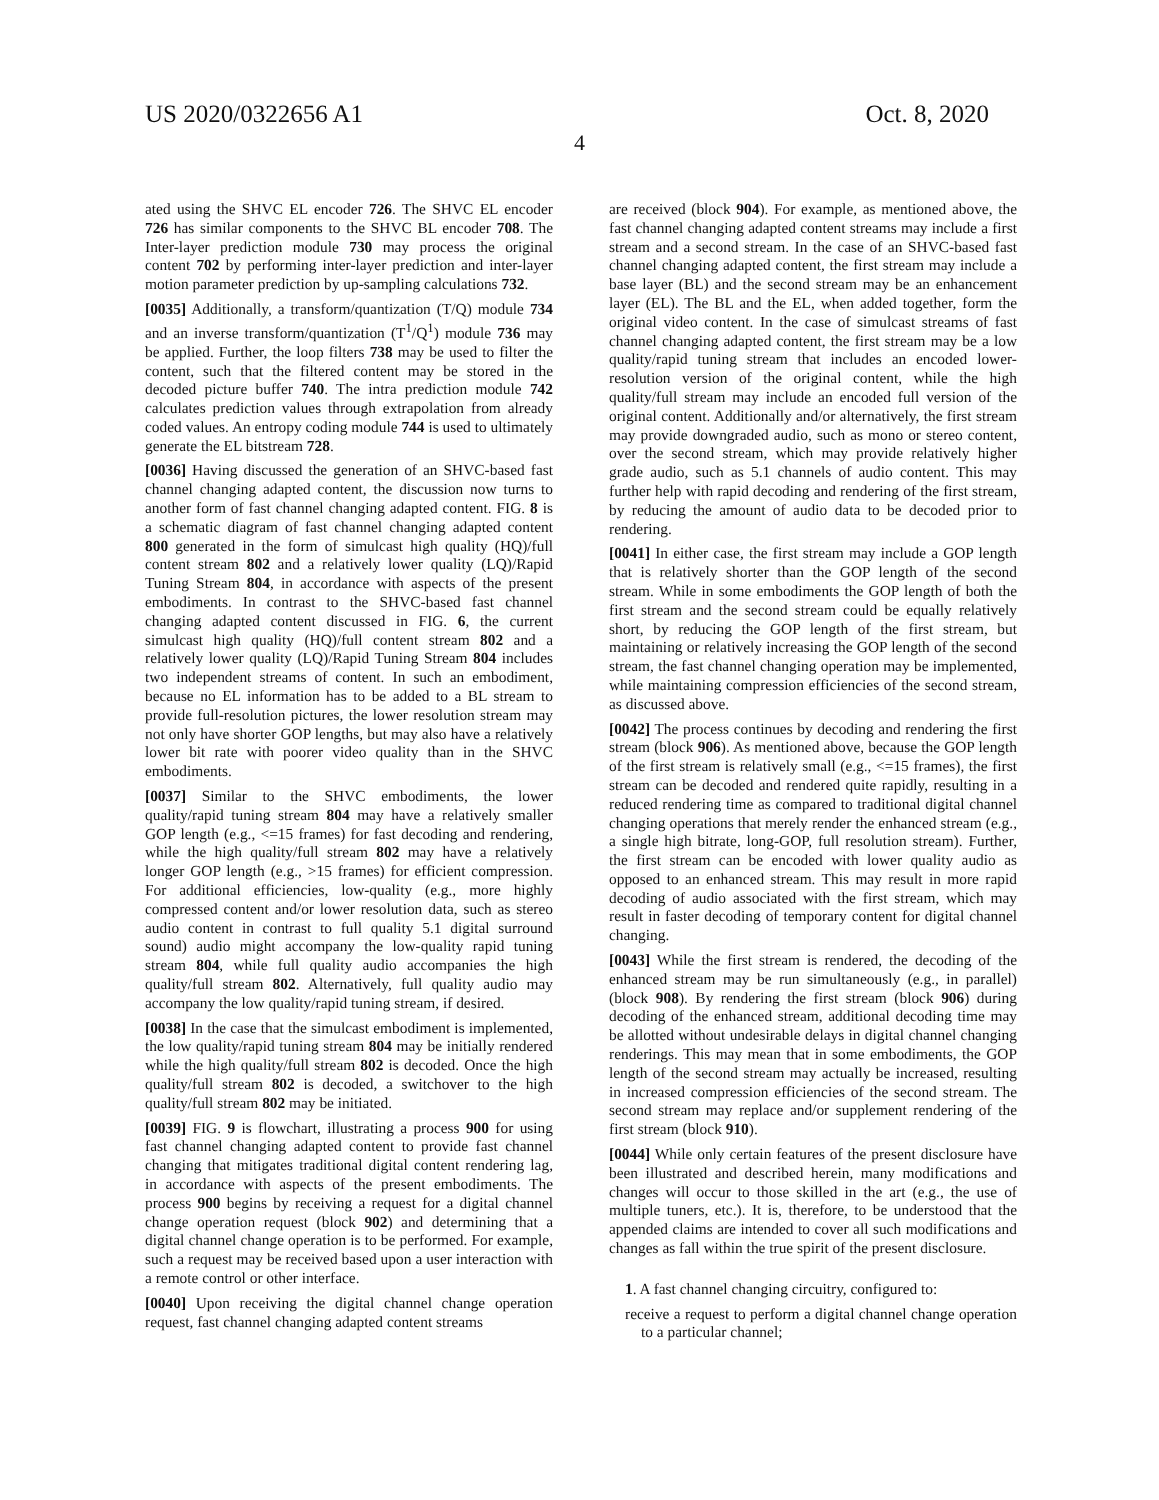US 2020/0322656 A1 Oct. 8, 2020
4
ated using the SHVC EL encoder 726. The SHVC EL encoder 726 has similar components to the SHVC BL encoder 708. The Inter-layer prediction module 730 may process the original content 702 by performing inter-layer prediction and inter-layer motion parameter prediction by up-sampling calculations 732.
[0035] Additionally, a transform/quantization (T/Q) module 734 and an inverse transform/quantization (T<sup>1</sup>/Q<sup>1</sup>) module 736 may be applied. Further, the loop filters 738 may be used to filter the content, such that the filtered content may be stored in the decoded picture buffer 740. The intra prediction module 742 calculates prediction values through extrapolation from already coded values. An entropy coding module 744 is used to ultimately generate the EL bitstream 728.
[0036] Having discussed the generation of an SHVC-based fast channel changing adapted content, the discussion now turns to another form of fast channel changing adapted content. FIG. 8 is a schematic diagram of fast channel changing adapted content 800 generated in the form of simulcast high quality (HQ)/full content stream 802 and a relatively lower quality (LQ)/Rapid Tuning Stream 804, in accordance with aspects of the present embodiments. In contrast to the SHVC-based fast channel changing adapted content discussed in FIG. 6, the current simulcast high quality (HQ)/full content stream 802 and a relatively lower quality (LQ)/Rapid Tuning Stream 804 includes two independent streams of content. In such an embodiment, because no EL information has to be added to a BL stream to provide full-resolution pictures, the lower resolution stream may not only have shorter GOP lengths, but may also have a relatively lower bit rate with poorer video quality than in the SHVC embodiments.
[0037] Similar to the SHVC embodiments, the lower quality/rapid tuning stream 804 may have a relatively smaller GOP length (e.g., <=15 frames) for fast decoding and rendering, while the high quality/full stream 802 may have a relatively longer GOP length (e.g., >15 frames) for efficient compression. For additional efficiencies, low-quality (e.g., more highly compressed content and/or lower resolution data, such as stereo audio content in contrast to full quality 5.1 digital surround sound) audio might accompany the low-quality rapid tuning stream 804, while full quality audio accompanies the high quality/full stream 802. Alternatively, full quality audio may accompany the low quality/rapid tuning stream, if desired.
[0038] In the case that the simulcast embodiment is implemented, the low quality/rapid tuning stream 804 may be initially rendered while the high quality/full stream 802 is decoded. Once the high quality/full stream 802 is decoded, a switchover to the high quality/full stream 802 may be initiated.
[0039] FIG. 9 is flowchart, illustrating a process 900 for using fast channel changing adapted content to provide fast channel changing that mitigates traditional digital content rendering lag, in accordance with aspects of the present embodiments. The process 900 begins by receiving a request for a digital channel change operation request (block 902) and determining that a digital channel change operation is to be performed. For example, such a request may be received based upon a user interaction with a remote control or other interface.
[0040] Upon receiving the digital channel change operation request, fast channel changing adapted content streams
are received (block 904). For example, as mentioned above, the fast channel changing adapted content streams may include a first stream and a second stream. In the case of an SHVC-based fast channel changing adapted content, the first stream may include a base layer (BL) and the second stream may be an enhancement layer (EL). The BL and the EL, when added together, form the original video content. In the case of simulcast streams of fast channel changing adapted content, the first stream may be a low quality/rapid tuning stream that includes an encoded lower-resolution version of the original content, while the high quality/full stream may include an encoded full version of the original content. Additionally and/or alternatively, the first stream may provide downgraded audio, such as mono or stereo content, over the second stream, which may provide relatively higher grade audio, such as 5.1 channels of audio content. This may further help with rapid decoding and rendering of the first stream, by reducing the amount of audio data to be decoded prior to rendering.
[0041] In either case, the first stream may include a GOP length that is relatively shorter than the GOP length of the second stream. While in some embodiments the GOP length of both the first stream and the second stream could be equally relatively short, by reducing the GOP length of the first stream, but maintaining or relatively increasing the GOP length of the second stream, the fast channel changing operation may be implemented, while maintaining compression efficiencies of the second stream, as discussed above.
[0042] The process continues by decoding and rendering the first stream (block 906). As mentioned above, because the GOP length of the first stream is relatively small (e.g., <=15 frames), the first stream can be decoded and rendered quite rapidly, resulting in a reduced rendering time as compared to traditional digital channel changing operations that merely render the enhanced stream (e.g., a single high bitrate, long-GOP, full resolution stream). Further, the first stream can be encoded with lower quality audio as opposed to an enhanced stream. This may result in more rapid decoding of audio associated with the first stream, which may result in faster decoding of temporary content for digital channel changing.
[0043] While the first stream is rendered, the decoding of the enhanced stream may be run simultaneously (e.g., in parallel) (block 908). By rendering the first stream (block 906) during decoding of the enhanced stream, additional decoding time may be allotted without undesirable delays in digital channel changing renderings. This may mean that in some embodiments, the GOP length of the second stream may actually be increased, resulting in increased compression efficiencies of the second stream. The second stream may replace and/or supplement rendering of the first stream (block 910).
[0044] While only certain features of the present disclosure have been illustrated and described herein, many modifications and changes will occur to those skilled in the art (e.g., the use of multiple tuners, etc.). It is, therefore, to be understood that the appended claims are intended to cover all such modifications and changes as fall within the true spirit of the present disclosure.
1. A fast channel changing circuitry, configured to:
receive a request to perform a digital channel change operation to a particular channel;